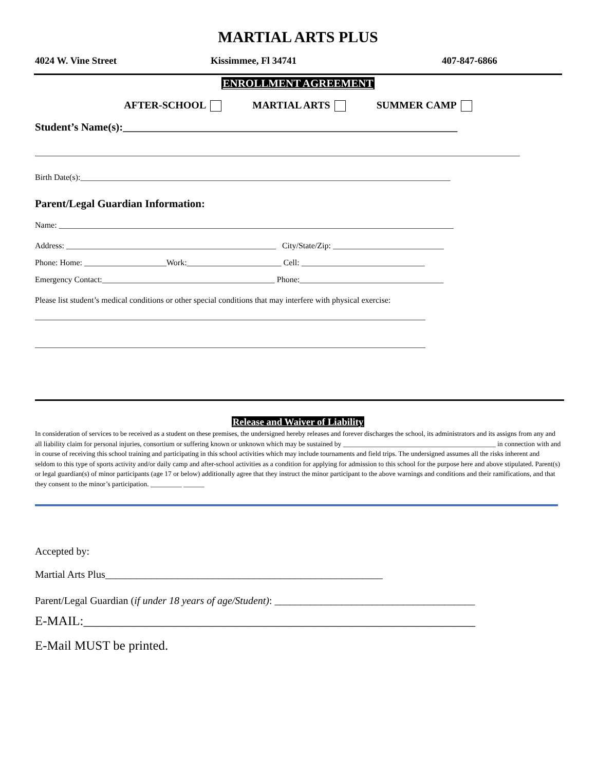MARTIAL ARTS PLUS
4024 W. Vine Street Kissimmee, Fl 34741 407-847-6866
ENROLLMENT AGREEMENT
AFTER-SCHOOL MARTIAL ARTS SUMMER CAMP
Student’s Name(s):______________________________________________________________
______________________________________________________________________________________________________________________
Birth Date(s):__________________________________________________________________________________________
Parent/Legal Guardian Information:
Name: ________________________________________________________________________________________________
Address: ___________________________________________________ City/State/Zip: ___________________________
Phone: Home: ____________________Work:_______________________ Cell: ______________________________
Emergency Contact:__________________________________________ Phone:___________________________________
Please list student’s medical conditions or other special conditions that may interfere with physical exercise:
_______________________________________________________________________________________________
_______________________________________________________________________________________________
Release and Waiver of Liability
In consideration of services to be received as a student on these premises, the undersigned hereby releases and forever discharges the school, its administrators and its assigns from any and all liability claim for personal injuries, consortium or suffering known or unknown which may be sustained by ____________________________________________ in connection with and in course of receiving this school training and participating in this school activities which may include tournaments and field trips. The undersigned assumes all the risks inherent and seldom to this type of sports activity and/or daily camp and after-school activities as a condition for applying for admission to this school for the purpose here and above stipulated. Parent(s) or legal guardian(s) of minor participants (age 17 or below) additionally agree that they instruct the minor participant to the above warnings and conditions and their ramifications, and that they consent to the minor’s participation. _________ ______
Accepted by:
Martial Arts Plus______________________________________________________
Parent/Legal Guardian (if under 18 years of age/Student): _______________________________________
E-MAIL:_____________________________________________________________
E-Mail MUST be printed.